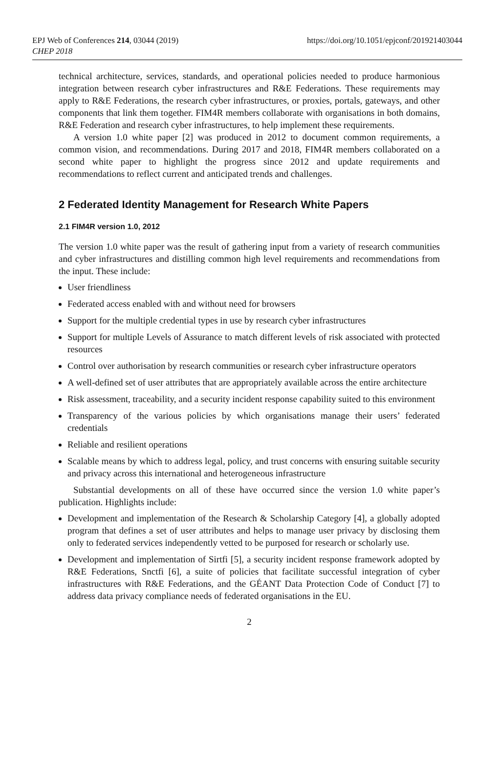EPJ Web of Conferences 214, 03044 (2019)
CHEP 2018
https://doi.org/10.1051/epjconf/201921403044
technical architecture, services, standards, and operational policies needed to produce harmonious integration between research cyber infrastructures and R&E Federations. These requirements may apply to R&E Federations, the research cyber infrastructures, or proxies, portals, gateways, and other components that link them together. FIM4R members collaborate with organisations in both domains, R&E Federation and research cyber infrastructures, to help implement these requirements.
A version 1.0 white paper [2] was produced in 2012 to document common requirements, a common vision, and recommendations. During 2017 and 2018, FIM4R members collaborated on a second white paper to highlight the progress since 2012 and update requirements and recommendations to reflect current and anticipated trends and challenges.
2 Federated Identity Management for Research White Papers
2.1 FIM4R version 1.0, 2012
The version 1.0 white paper was the result of gathering input from a variety of research communities and cyber infrastructures and distilling common high level requirements and recommendations from the input. These include:
User friendliness
Federated access enabled with and without need for browsers
Support for the multiple credential types in use by research cyber infrastructures
Support for multiple Levels of Assurance to match different levels of risk associated with protected resources
Control over authorisation by research communities or research cyber infrastructure operators
A well-defined set of user attributes that are appropriately available across the entire architecture
Risk assessment, traceability, and a security incident response capability suited to this environment
Transparency of the various policies by which organisations manage their users’ federated credentials
Reliable and resilient operations
Scalable means by which to address legal, policy, and trust concerns with ensuring suitable security and privacy across this international and heterogeneous infrastructure
Substantial developments on all of these have occurred since the version 1.0 white paper’s publication. Highlights include:
Development and implementation of the Research & Scholarship Category [4], a globally adopted program that defines a set of user attributes and helps to manage user privacy by disclosing them only to federated services independently vetted to be purposed for research or scholarly use.
Development and implementation of Sirtfi [5], a security incident response framework adopted by R&E Federations, Snctfi [6], a suite of policies that facilitate successful integration of cyber infrastructures with R&E Federations, and the GÉANT Data Protection Code of Conduct [7] to address data privacy compliance needs of federated organisations in the EU.
2